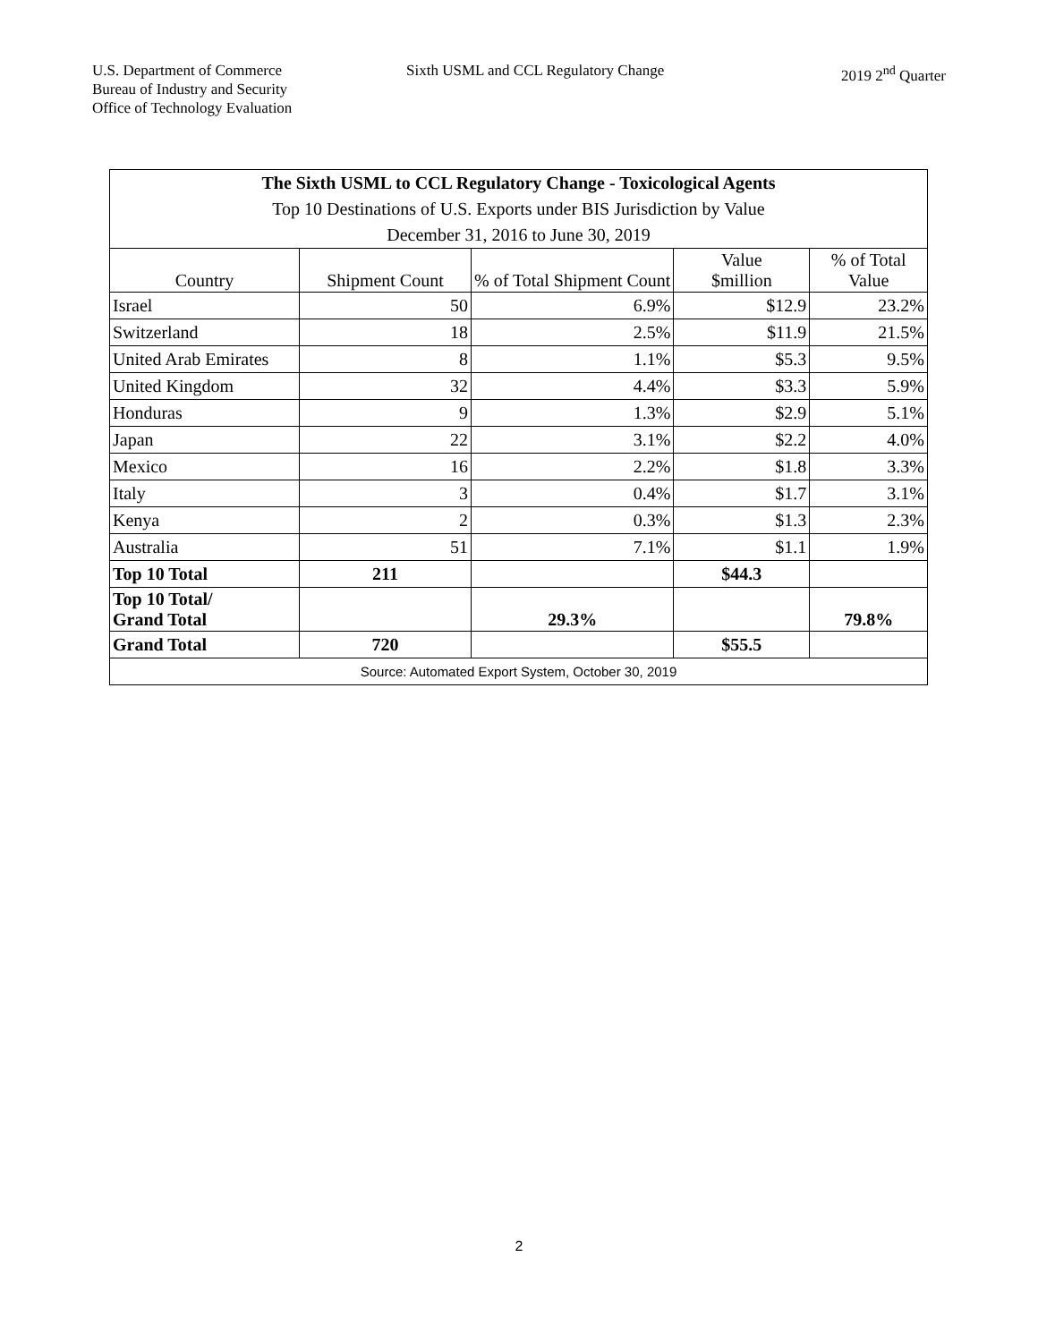U.S. Department of Commerce
Bureau of Industry and Security
Office of Technology Evaluation
Sixth USML and CCL Regulatory Change
2019 2<sup>nd</sup> Quarter
| The Sixth USML to CCL Regulatory Change - Toxicological Agents | | | | |
| Top 10 Destinations of U.S. Exports under BIS Jurisdiction by Value | | | | |
| December 31, 2016 to June 30, 2019 | | | | |
| Country | Shipment Count | % of Total Shipment Count | Value $million | % of Total Value |
| Israel | 50 | 6.9% | $12.9 | 23.2% |
| Switzerland | 18 | 2.5% | $11.9 | 21.5% |
| United Arab Emirates | 8 | 1.1% | $5.3 | 9.5% |
| United Kingdom | 32 | 4.4% | $3.3 | 5.9% |
| Honduras | 9 | 1.3% | $2.9 | 5.1% |
| Japan | 22 | 3.1% | $2.2 | 4.0% |
| Mexico | 16 | 2.2% | $1.8 | 3.3% |
| Italy | 3 | 0.4% | $1.7 | 3.1% |
| Kenya | 2 | 0.3% | $1.3 | 2.3% |
| Australia | 51 | 7.1% | $1.1 | 1.9% |
| Top 10 Total | 211 | | $44.3 | |
| Top 10 Total/ Grand Total | | 29.3% | | 79.8% |
| Grand Total | 720 | | $55.5 | |
| Source: Automated Export System, October 30, 2019 | | | | |
2